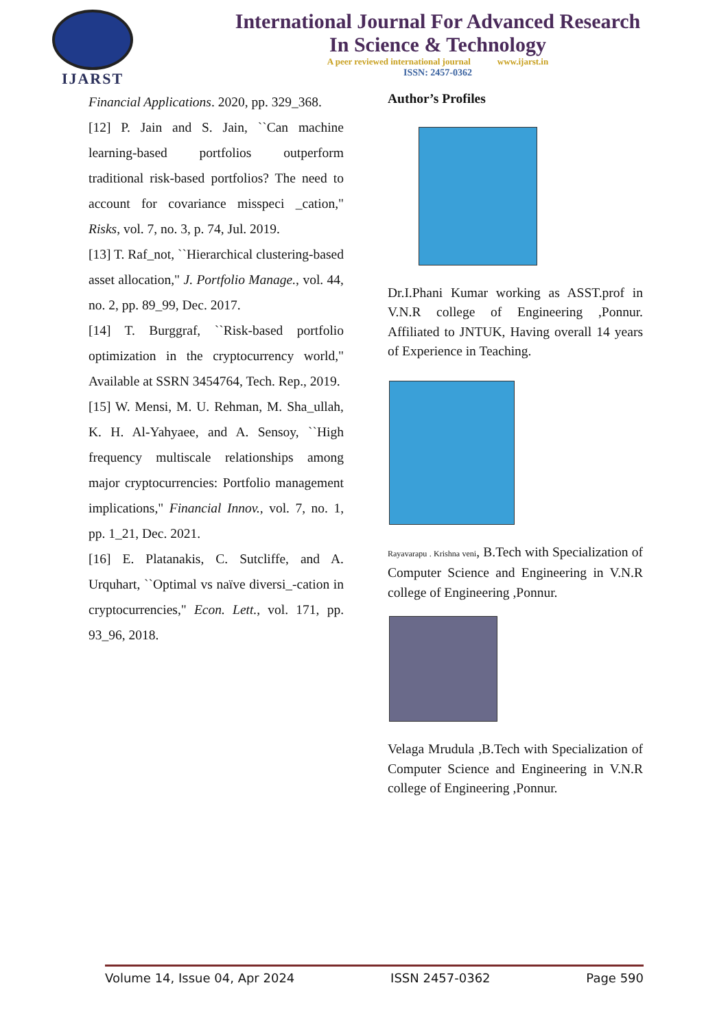IJARST
International Journal For Advanced Research
In Science & Technology
A peer reviewed international journal www.ijarst.in
ISSN: 2457-0362
Financial Applications. 2020, pp. 329_368.
[12] P. Jain and S. Jain, ``Can machine learning-based portfolios outperform traditional risk-based portfolios? The need to account for covariance misspeci _cation," Risks, vol. 7, no. 3, p. 74, Jul. 2019.
[13] T. Raf_not, ``Hierarchical clustering-based asset allocation," J. Portfolio Manage., vol. 44, no. 2, pp. 89_99, Dec. 2017.
[14] T. Burggraf, ``Risk-based portfolio optimization in the cryptocurrency world," Available at SSRN 3454764, Tech. Rep., 2019.
[15] W. Mensi, M. U. Rehman, M. Sha_ullah, K. H. Al-Yahyaee, and A. Sensoy, ``High frequency multiscale relationships among major cryptocurrencies: Portfolio management implications," Financial Innov., vol. 7, no. 1, pp. 1_21, Dec. 2021.
[16] E. Platanakis, C. Sutcliffe, and A. Urquhart, ``Optimal vs naïve diversi_-cation in cryptocurrencies," Econ. Lett., vol. 171, pp. 93_96, 2018.
Author’s Profiles
Dr.I.Phani Kumar working as ASST.prof in V.N.R college of Engineering ,Ponnur. Affiliated to JNTUK, Having overall 14 years of Experience in Teaching.
Rayavarapu . Krishna veni, B.Tech with Specialization of Computer Science and Engineering in V.N.R college of Engineering ,Ponnur.
Velaga Mrudula ,B.Tech with Specialization of Computer Science and Engineering in V.N.R college of Engineering ,Ponnur.
Volume 14, Issue 04, Apr 2024 ISSN 2457-0362 Page 590